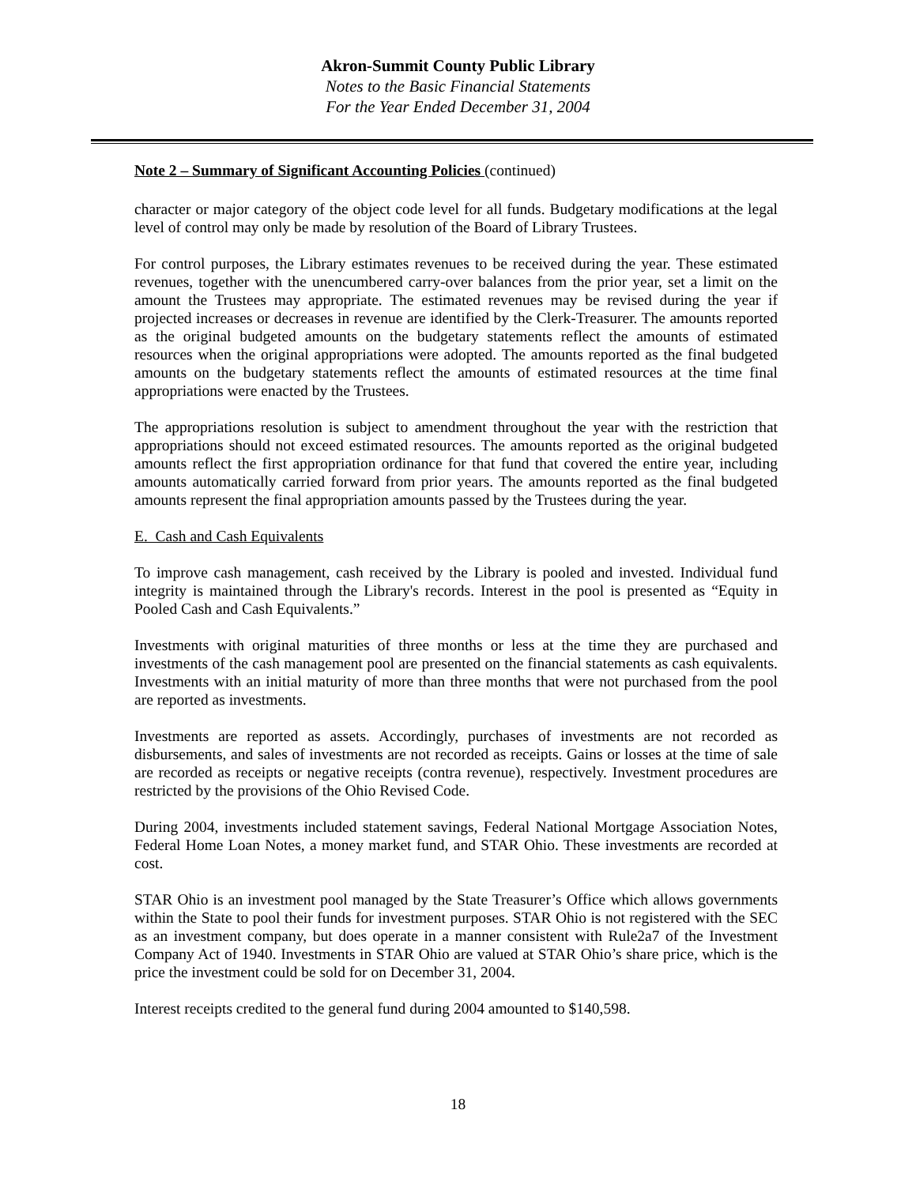Akron-Summit County Public Library
Notes to the Basic Financial Statements
For the Year Ended December 31, 2004
Note 2 – Summary of Significant Accounting Policies (continued)
character or major category of the object code level for all funds. Budgetary modifications at the legal level of control may only be made by resolution of the Board of Library Trustees.
For control purposes, the Library estimates revenues to be received during the year. These estimated revenues, together with the unencumbered carry-over balances from the prior year, set a limit on the amount the Trustees may appropriate. The estimated revenues may be revised during the year if projected increases or decreases in revenue are identified by the Clerk-Treasurer. The amounts reported as the original budgeted amounts on the budgetary statements reflect the amounts of estimated resources when the original appropriations were adopted. The amounts reported as the final budgeted amounts on the budgetary statements reflect the amounts of estimated resources at the time final appropriations were enacted by the Trustees.
The appropriations resolution is subject to amendment throughout the year with the restriction that appropriations should not exceed estimated resources. The amounts reported as the original budgeted amounts reflect the first appropriation ordinance for that fund that covered the entire year, including amounts automatically carried forward from prior years. The amounts reported as the final budgeted amounts represent the final appropriation amounts passed by the Trustees during the year.
E. Cash and Cash Equivalents
To improve cash management, cash received by the Library is pooled and invested. Individual fund integrity is maintained through the Library's records. Interest in the pool is presented as “Equity in Pooled Cash and Cash Equivalents.”
Investments with original maturities of three months or less at the time they are purchased and investments of the cash management pool are presented on the financial statements as cash equivalents. Investments with an initial maturity of more than three months that were not purchased from the pool are reported as investments.
Investments are reported as assets. Accordingly, purchases of investments are not recorded as disbursements, and sales of investments are not recorded as receipts. Gains or losses at the time of sale are recorded as receipts or negative receipts (contra revenue), respectively. Investment procedures are restricted by the provisions of the Ohio Revised Code.
During 2004, investments included statement savings, Federal National Mortgage Association Notes, Federal Home Loan Notes, a money market fund, and STAR Ohio. These investments are recorded at cost.
STAR Ohio is an investment pool managed by the State Treasurer’s Office which allows governments within the State to pool their funds for investment purposes. STAR Ohio is not registered with the SEC as an investment company, but does operate in a manner consistent with Rule2a7 of the Investment Company Act of 1940. Investments in STAR Ohio are valued at STAR Ohio’s share price, which is the price the investment could be sold for on December 31, 2004.
Interest receipts credited to the general fund during 2004 amounted to $140,598.
18